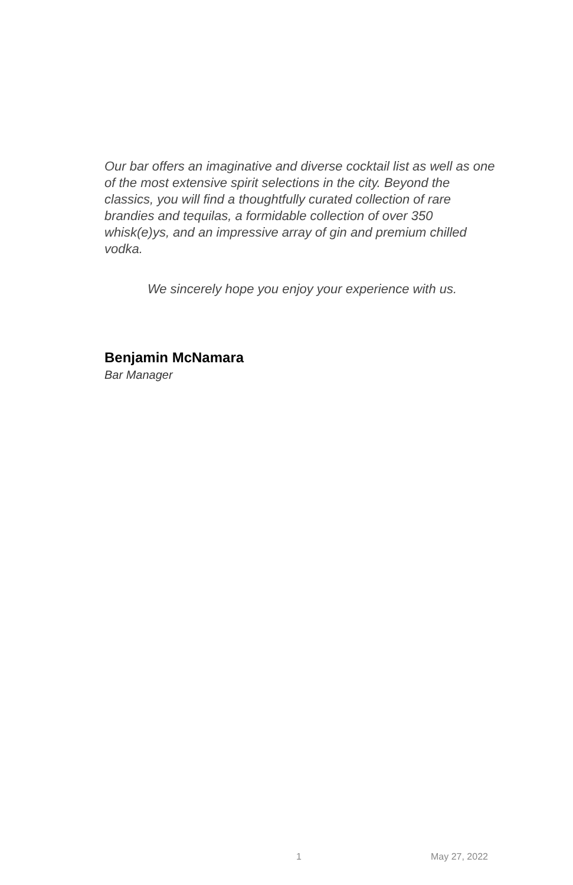Our bar offers an imaginative and diverse cocktail list as well as one of the most extensive spirit selections in the city. Beyond the classics, you will find a thoughtfully curated collection of rare brandies and tequilas, a formidable collection of over 350 whisk(e)ys, and an impressive array of gin and premium chilled vodka.
We sincerely hope you enjoy your experience with us.
Benjamin McNamara
Bar Manager
1 May 27, 2022